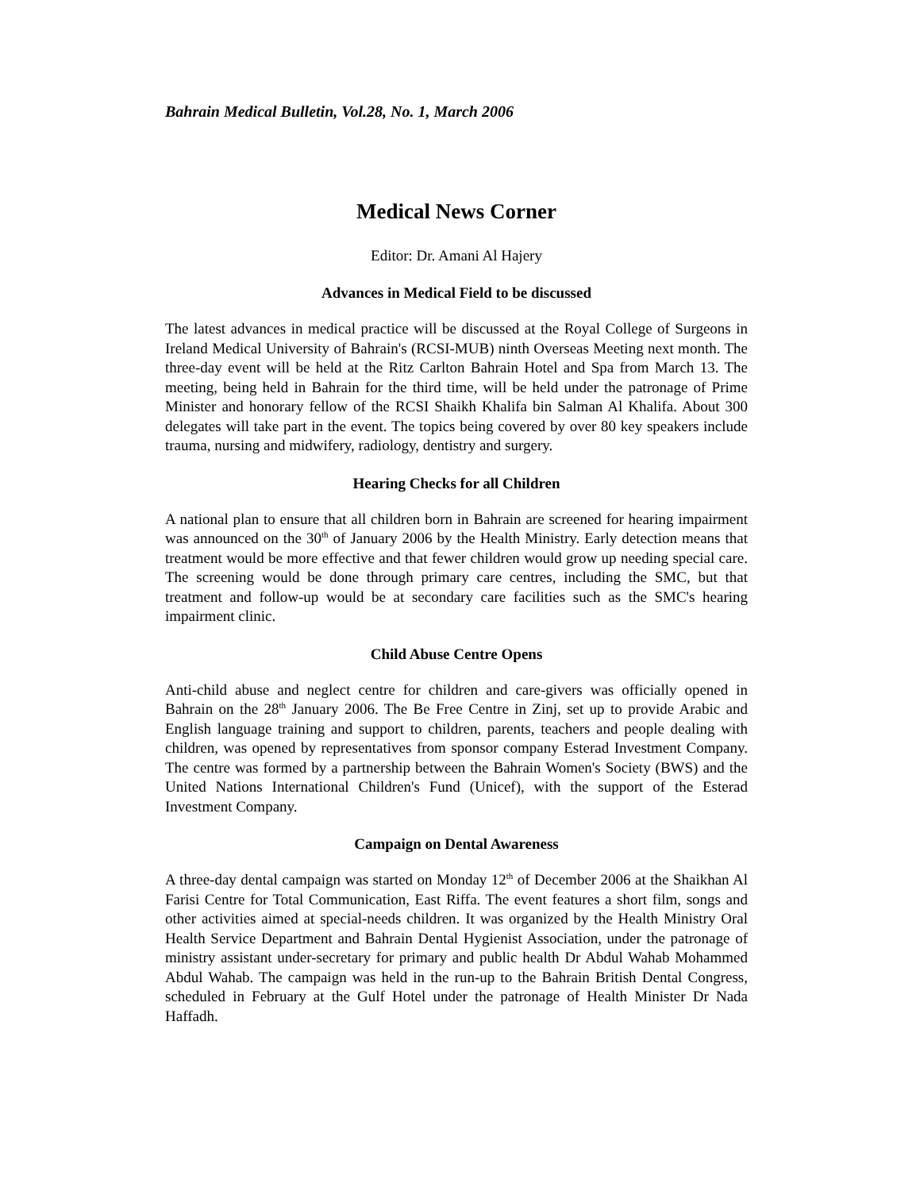Bahrain Medical Bulletin, Vol.28, No. 1, March 2006
Medical News Corner
Editor: Dr. Amani Al Hajery
Advances in Medical Field to be discussed
The latest advances in medical practice will be discussed at the Royal College of Surgeons in Ireland Medical University of Bahrain's (RCSI-MUB) ninth Overseas Meeting next month. The three-day event will be held at the Ritz Carlton Bahrain Hotel and Spa from March 13. The meeting, being held in Bahrain for the third time, will be held under the patronage of Prime Minister and honorary fellow of the RCSI Shaikh Khalifa bin Salman Al Khalifa. About 300 delegates will take part in the event. The topics being covered by over 80 key speakers include trauma, nursing and midwifery, radiology, dentistry and surgery.
Hearing Checks for all Children
A national plan to ensure that all children born in Bahrain are screened for hearing impairment was announced on the 30<sup>th</sup> of January 2006 by the Health Ministry. Early detection means that treatment would be more effective and that fewer children would grow up needing special care. The screening would be done through primary care centres, including the SMC, but that treatment and follow-up would be at secondary care facilities such as the SMC's hearing impairment clinic.
Child Abuse Centre Opens
Anti-child abuse and neglect centre for children and care-givers was officially opened in Bahrain on the 28<sup>th</sup> January 2006. The Be Free Centre in Zinj, set up to provide Arabic and English language training and support to children, parents, teachers and people dealing with children, was opened by representatives from sponsor company Esterad Investment Company. The centre was formed by a partnership between the Bahrain Women's Society (BWS) and the United Nations International Children's Fund (Unicef), with the support of the Esterad Investment Company.
Campaign on Dental Awareness
A three-day dental campaign was started on Monday 12<sup>th</sup> of December 2006 at the Shaikhan Al Farisi Centre for Total Communication, East Riffa. The event features a short film, songs and other activities aimed at special-needs children. It was organized by the Health Ministry Oral Health Service Department and Bahrain Dental Hygienist Association, under the patronage of ministry assistant under-secretary for primary and public health Dr Abdul Wahab Mohammed Abdul Wahab. The campaign was held in the run-up to the Bahrain British Dental Congress, scheduled in February at the Gulf Hotel under the patronage of Health Minister Dr Nada Haffadh.